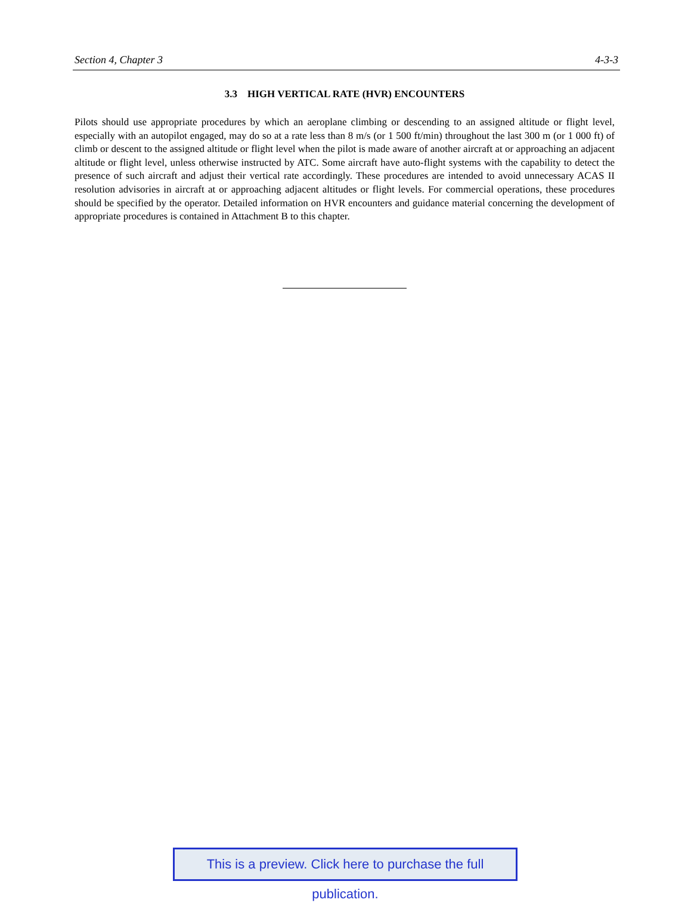Section 4, Chapter 3 4-3-3
3.3 HIGH VERTICAL RATE (HVR) ENCOUNTERS
Pilots should use appropriate procedures by which an aeroplane climbing or descending to an assigned altitude or flight level, especially with an autopilot engaged, may do so at a rate less than 8 m/s (or 1 500 ft/min) throughout the last 300 m (or 1 000 ft) of climb or descent to the assigned altitude or flight level when the pilot is made aware of another aircraft at or approaching an adjacent altitude or flight level, unless otherwise instructed by ATC. Some aircraft have auto-flight systems with the capability to detect the presence of such aircraft and adjust their vertical rate accordingly. These procedures are intended to avoid unnecessary ACAS II resolution advisories in aircraft at or approaching adjacent altitudes or flight levels. For commercial operations, these procedures should be specified by the operator. Detailed information on HVR encounters and guidance material concerning the development of appropriate procedures is contained in Attachment B to this chapter.
This is a preview. Click here to purchase the full publication.